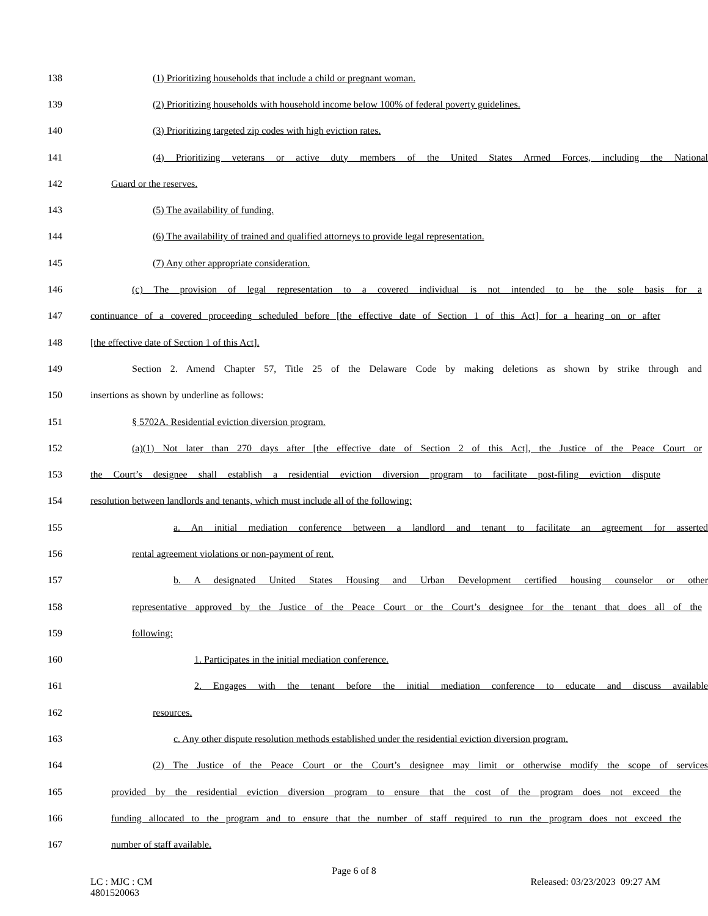138 (1) Prioritizing households that include a child or pregnant woman.
139 (2) Prioritizing households with household income below 100% of federal poverty guidelines.
140 (3) Prioritizing targeted zip codes with high eviction rates.
141 (4) Prioritizing veterans or active duty members of the United States Armed Forces, including the National
142 Guard or the reserves.
143 (5) The availability of funding.
144 (6) The availability of trained and qualified attorneys to provide legal representation.
145 (7) Any other appropriate consideration.
146 (c) The provision of legal representation to a covered individual is not intended to be the sole basis for a
147 continuance of a covered proceeding scheduled before [the effective date of Section 1 of this Act] for a hearing on or after
148 [the effective date of Section 1 of this Act].
149 Section 2. Amend Chapter 57, Title 25 of the Delaware Code by making deletions as shown by strike through and
150 insertions as shown by underline as follows:
151 § 5702A. Residential eviction diversion program.
152 (a)(1) Not later than 270 days after [the effective date of Section 2 of this Act], the Justice of the Peace Court or
153 the Court’s designee shall establish a residential eviction diversion program to facilitate post-filing eviction dispute
154 resolution between landlords and tenants, which must include all of the following:
155 a. An initial mediation conference between a landlord and tenant to facilitate an agreement for asserted
156 rental agreement violations or non-payment of rent.
157 b. A designated United States Housing and Urban Development certified housing counselor or other
158 representative approved by the Justice of the Peace Court or the Court’s designee for the tenant that does all of the
159 following:
160 1. Participates in the initial mediation conference.
161 2. Engages with the tenant before the initial mediation conference to educate and discuss available
162 resources.
163 c. Any other dispute resolution methods established under the residential eviction diversion program.
164 (2) The Justice of the Peace Court or the Court’s designee may limit or otherwise modify the scope of services
165 provided by the residential eviction diversion program to ensure that the cost of the program does not exceed the
166 funding allocated to the program and to ensure that the number of staff required to run the program does not exceed the
167 number of staff available.
Page 6 of 8
LC : MJC : CM
4801520063 Released: 03/23/2023 09:27 AM